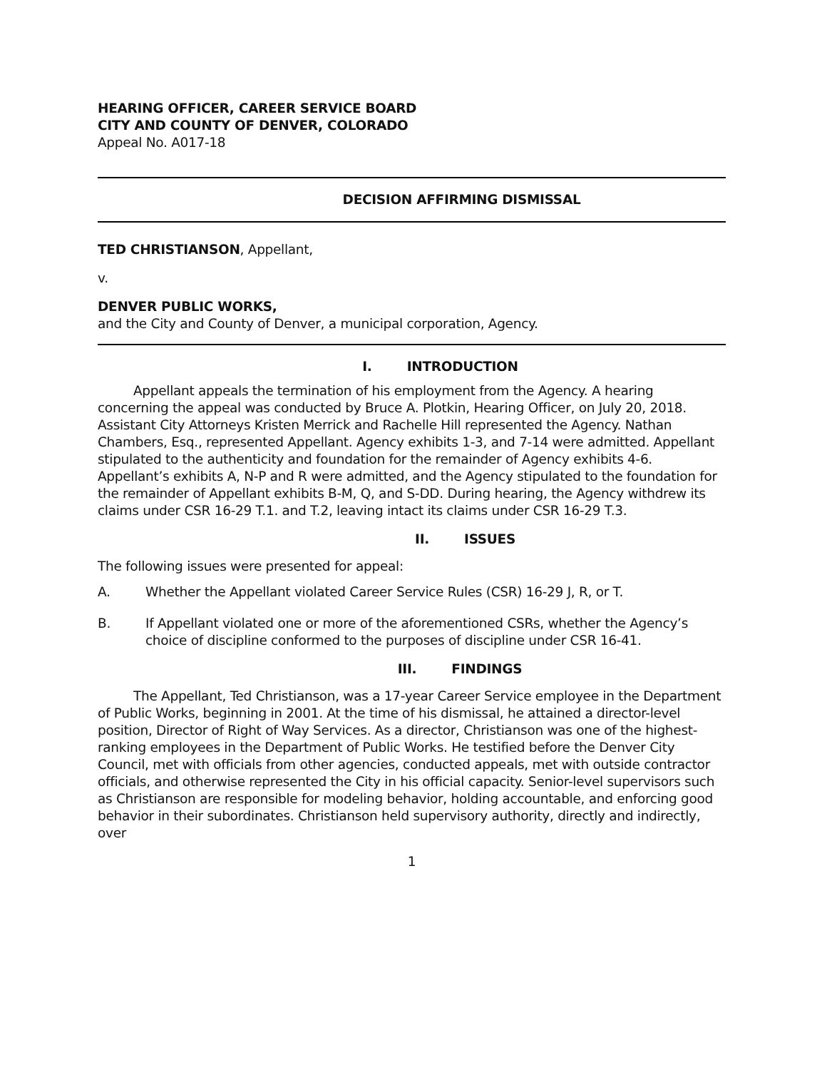HEARING OFFICER, CAREER SERVICE BOARD
CITY AND COUNTY OF DENVER, COLORADO
Appeal No. A017-18
DECISION AFFIRMING DISMISSAL
TED CHRISTIANSON, Appellant,
v.
DENVER PUBLIC WORKS,
and the City and County of Denver, a municipal corporation, Agency.
I. INTRODUCTION
Appellant appeals the termination of his employment from the Agency. A hearing concerning the appeal was conducted by Bruce A. Plotkin, Hearing Officer, on July 20, 2018. Assistant City Attorneys Kristen Merrick and Rachelle Hill represented the Agency. Nathan Chambers, Esq., represented Appellant. Agency exhibits 1-3, and 7-14 were admitted. Appellant stipulated to the authenticity and foundation for the remainder of Agency exhibits 4-6. Appellant’s exhibits A, N-P and R were admitted, and the Agency stipulated to the foundation for the remainder of Appellant exhibits B-M, Q, and S-DD. During hearing, the Agency withdrew its claims under CSR 16-29 T.1. and T.2, leaving intact its claims under CSR 16-29 T.3.
II. ISSUES
The following issues were presented for appeal:
A. Whether the Appellant violated Career Service Rules (CSR) 16-29 J, R, or T.
B. If Appellant violated one or more of the aforementioned CSRs, whether the Agency’s choice of discipline conformed to the purposes of discipline under CSR 16-41.
III. FINDINGS
The Appellant, Ted Christianson, was a 17-year Career Service employee in the Department of Public Works, beginning in 2001. At the time of his dismissal, he attained a director-level position, Director of Right of Way Services. As a director, Christianson was one of the highest-ranking employees in the Department of Public Works. He testified before the Denver City Council, met with officials from other agencies, conducted appeals, met with outside contractor officials, and otherwise represented the City in his official capacity. Senior-level supervisors such as Christianson are responsible for modeling behavior, holding accountable, and enforcing good behavior in their subordinates. Christianson held supervisory authority, directly and indirectly, over
1